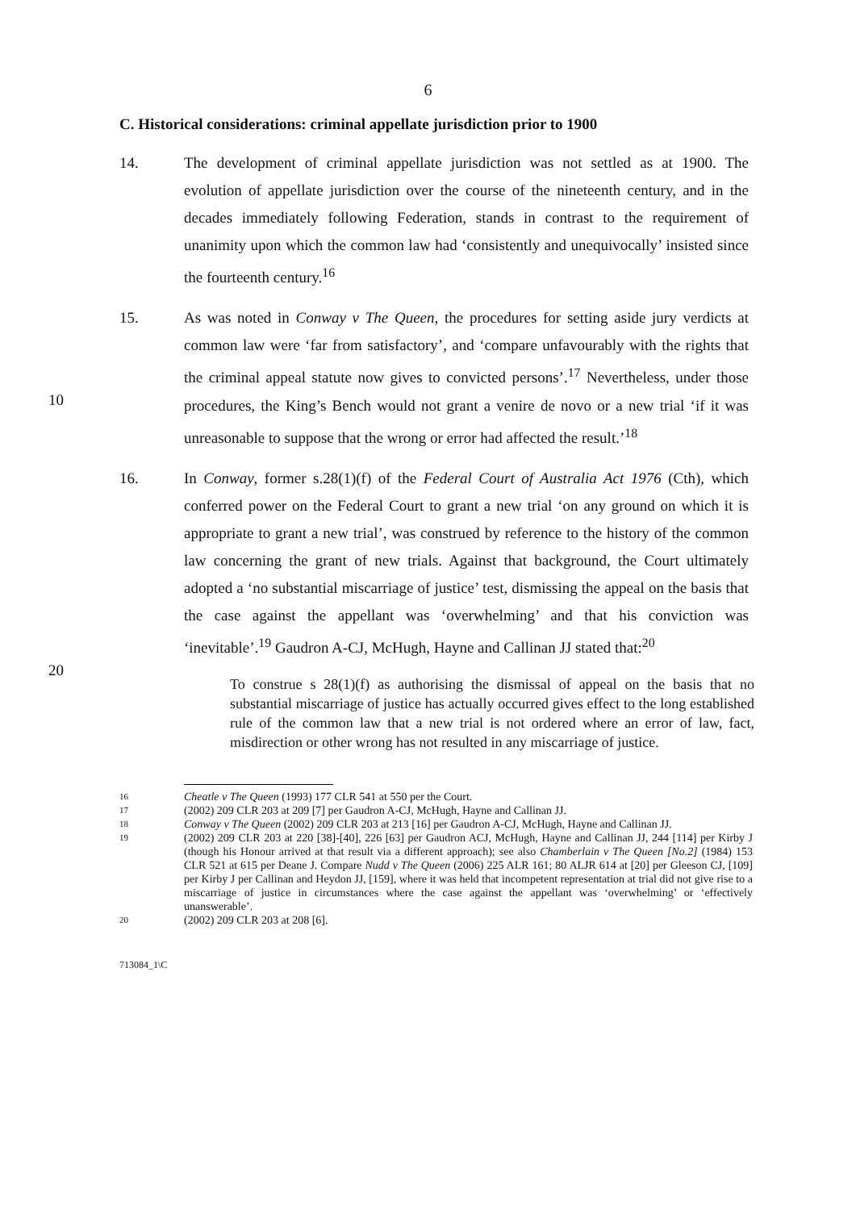6
C. Historical considerations: criminal appellate jurisdiction prior to 1900
14. The development of criminal appellate jurisdiction was not settled as at 1900. The evolution of appellate jurisdiction over the course of the nineteenth century, and in the decades immediately following Federation, stands in contrast to the requirement of unanimity upon which the common law had ‘consistently and unequivocally’ insisted since the fourteenth century.<sup>16</sup>
10
15. As was noted in Conway v The Queen, the procedures for setting aside jury verdicts at common law were ‘far from satisfactory’, and ‘compare unfavourably with the rights that the criminal appeal statute now gives to convicted persons’.<sup>17</sup> Nevertheless, under those procedures, the King’s Bench would not grant a venire de novo or a new trial ‘if it was unreasonable to suppose that the wrong or error had affected the result.’<sup>18</sup>
20
16. In Conway, former s.28(1)(f) of the Federal Court of Australia Act 1976 (Cth), which conferred power on the Federal Court to grant a new trial ‘on any ground on which it is appropriate to grant a new trial’, was construed by reference to the history of the common law concerning the grant of new trials. Against that background, the Court ultimately adopted a ‘no substantial miscarriage of justice’ test, dismissing the appeal on the basis that the case against the appellant was ‘overwhelming’ and that his conviction was ‘inevitable’.<sup>19</sup> Gaudron A-CJ, McHugh, Hayne and Callinan JJ stated that:<sup>20</sup>
To construe s 28(1)(f) as authorising the dismissal of appeal on the basis that no substantial miscarriage of justice has actually occurred gives effect to the long established rule of the common law that a new trial is not ordered where an error of law, fact, misdirection or other wrong has not resulted in any miscarriage of justice.
16
Cheatle v The Queen (1993) 177 CLR 541 at 550 per the Court.
17
(2002) 209 CLR 203 at 209 [7] per Gaudron A-CJ, McHugh, Hayne and Callinan JJ.
18
Conway v The Queen (2002) 209 CLR 203 at 213 [16] per Gaudron A-CJ, McHugh, Hayne and Callinan JJ.
19
(2002) 209 CLR 203 at 220 [38]-[40], 226 [63] per Gaudron ACJ, McHugh, Hayne and Callinan JJ, 244 [114] per Kirby J (though his Honour arrived at that result via a different approach); see also Chamberlain v The Queen [No.2] (1984) 153 CLR 521 at 615 per Deane J. Compare Nudd v The Queen (2006) 225 ALR 161; 80 ALJR 614 at [20] per Gleeson CJ, [109] per Kirby J per Callinan and Heydon JJ, [159], where it was held that incompetent representation at trial did not give rise to a miscarriage of justice in circumstances where the case against the appellant was ‘overwhelming’ or ‘effectively unanswerable’.
20
(2002) 209 CLR 203 at 208 [6].
713084_1\C